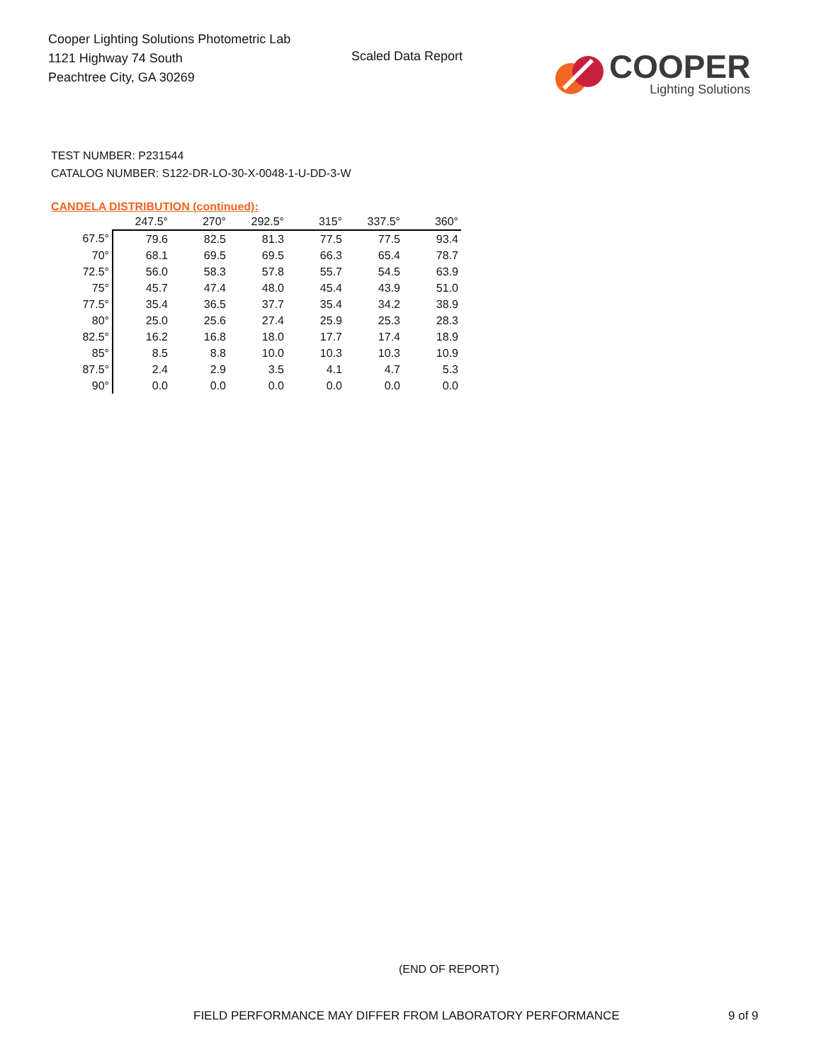Cooper Lighting Solutions Photometric Lab
1121 Highway 74 South
Peachtree City, GA 30269
Scaled Data Report
COOPER
Lighting Solutions
TEST NUMBER: P231544
CATALOG NUMBER: S122-DR-LO-30-X-0048-1-U-DD-3-W
CANDELA DISTRIBUTION (continued):
| | 247.5° | 270° | 292.5° | 315° | 337.5° | 360° |
| 67.5° | 79.6 | 82.5 | 81.3 | 77.5 | 77.5 | 93.4 |
| 70° | 68.1 | 69.5 | 69.5 | 66.3 | 65.4 | 78.7 |
| 72.5° | 56.0 | 58.3 | 57.8 | 55.7 | 54.5 | 63.9 |
| 75° | 45.7 | 47.4 | 48.0 | 45.4 | 43.9 | 51.0 |
| 77.5° | 35.4 | 36.5 | 37.7 | 35.4 | 34.2 | 38.9 |
| 80° | 25.0 | 25.6 | 27.4 | 25.9 | 25.3 | 28.3 |
| 82.5° | 16.2 | 16.8 | 18.0 | 17.7 | 17.4 | 18.9 |
| 85° | 8.5 | 8.8 | 10.0 | 10.3 | 10.3 | 10.9 |
| 87.5° | 2.4 | 2.9 | 3.5 | 4.1 | 4.7 | 5.3 |
| 90° | 0.0 | 0.0 | 0.0 | 0.0 | 0.0 | 0.0 |
(END OF REPORT)
FIELD PERFORMANCE MAY DIFFER FROM LABORATORY PERFORMANCE
9 of 9